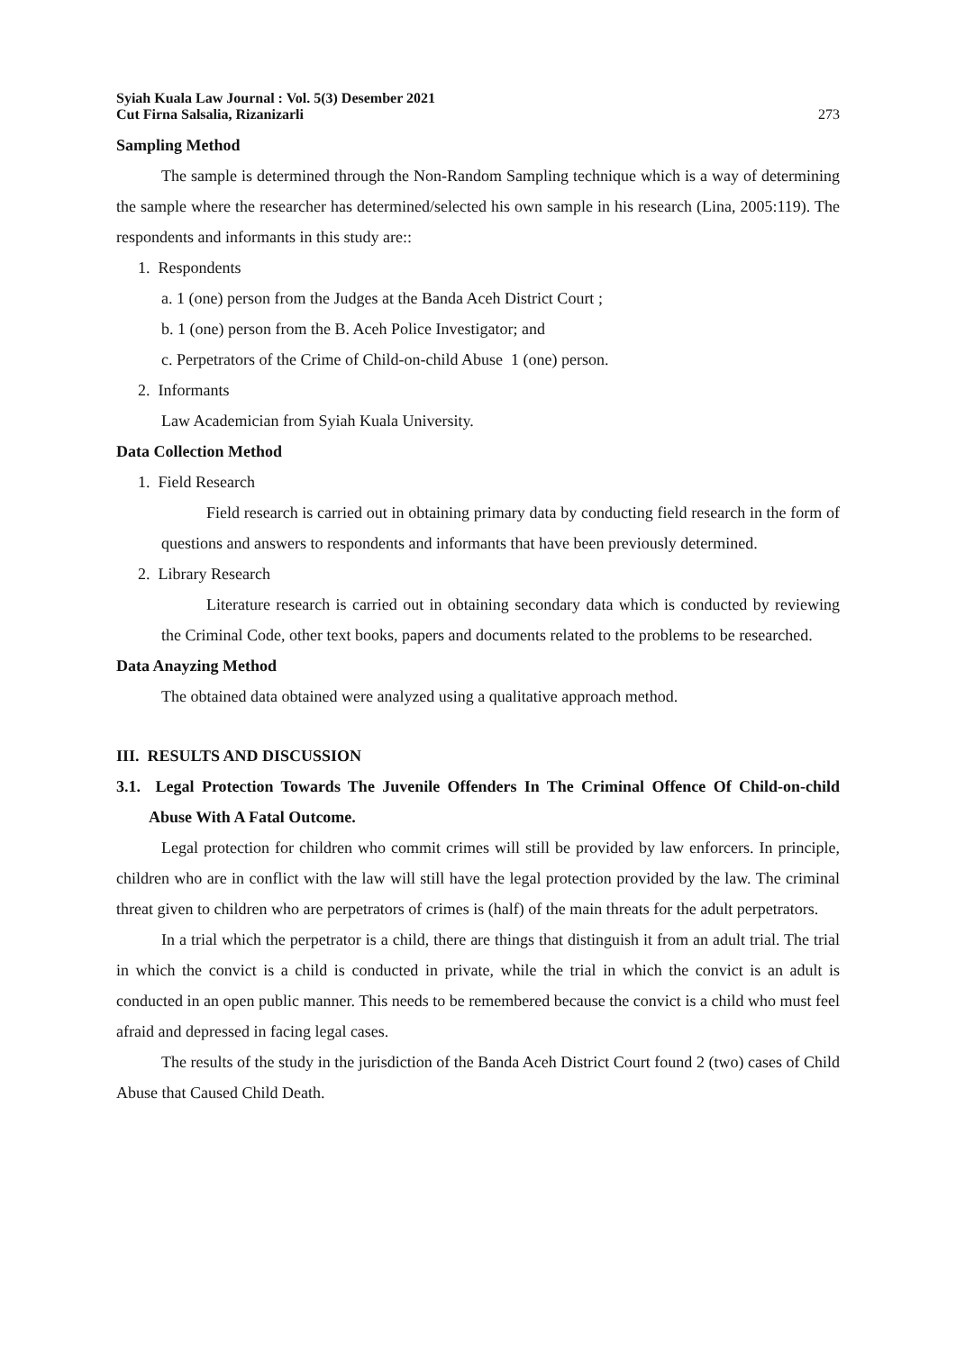Syiah Kuala Law Journal : Vol. 5(3) Desember 2021
Cut Firna Salsalia, Rizanizarli 273
Sampling Method
The sample is determined through the Non-Random Sampling technique which is a way of determining the sample where the researcher has determined/selected his own sample in his research (Lina, 2005:119). The respondents and informants in this study are::
1. Respondents
a. 1 (one) person from the Judges at the Banda Aceh District Court ;
b. 1 (one) person from the B. Aceh Police Investigator; and
c. Perpetrators of the Crime of Child-on-child Abuse 1 (one) person.
2. Informants
Law Academician from Syiah Kuala University.
Data Collection Method
1. Field Research
Field research is carried out in obtaining primary data by conducting field research in the form of questions and answers to respondents and informants that have been previously determined.
2. Library Research
Literature research is carried out in obtaining secondary data which is conducted by reviewing the Criminal Code, other text books, papers and documents related to the problems to be researched.
Data Anayzing Method
The obtained data obtained were analyzed using a qualitative approach method.
III. RESULTS AND DISCUSSION
3.1. Legal Protection Towards The Juvenile Offenders In The Criminal Offence Of Child-on-child Abuse With A Fatal Outcome.
Legal protection for children who commit crimes will still be provided by law enforcers. In principle, children who are in conflict with the law will still have the legal protection provided by the law. The criminal threat given to children who are perpetrators of crimes is (half) of the main threats for the adult perpetrators.
In a trial which the perpetrator is a child, there are things that distinguish it from an adult trial. The trial in which the convict is a child is conducted in private, while the trial in which the convict is an adult is conducted in an open public manner. This needs to be remembered because the convict is a child who must feel afraid and depressed in facing legal cases.
The results of the study in the jurisdiction of the Banda Aceh District Court found 2 (two) cases of Child Abuse that Caused Child Death.